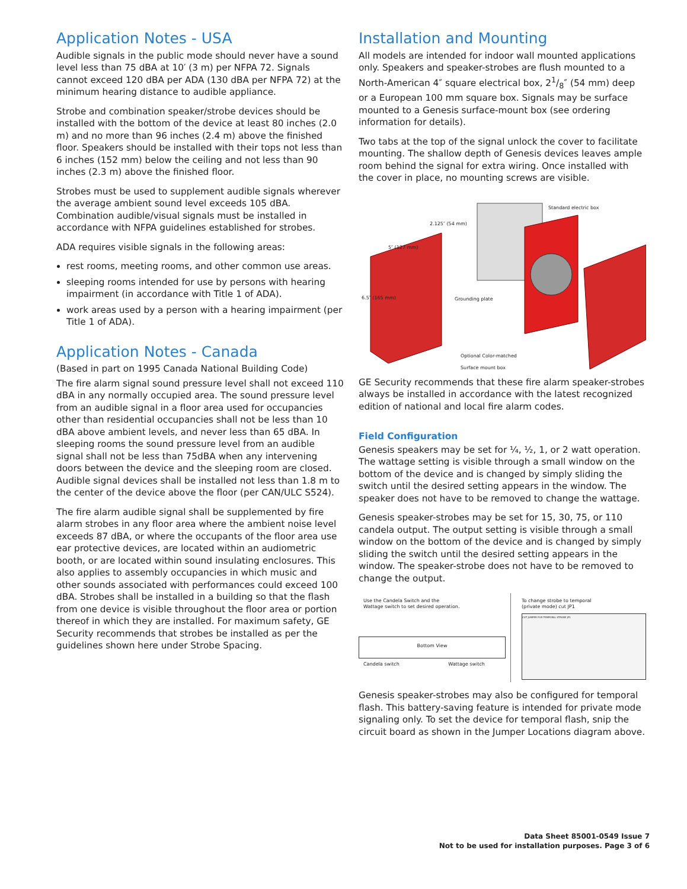Application Notes - USA
Audible signals in the public mode should never have a sound level less than 75 dBA at 10′ (3 m) per NFPA 72. Signals cannot exceed 120 dBA per ADA (130 dBA per NFPA 72) at the minimum hearing distance to audible appliance.
Strobe and combination speaker/strobe devices should be installed with the bottom of the device at least 80 inches (2.0 m) and no more than 96 inches (2.4 m) above the finished floor. Speakers should be installed with their tops not less than 6 inches (152 mm) below the ceiling and not less than 90 inches (2.3 m) above the finished floor.
Strobes must be used to supplement audible signals wherever the average ambient sound level exceeds 105 dBA. Combination audible/visual signals must be installed in accordance with NFPA guidelines established for strobes.
ADA requires visible signals in the following areas:
rest rooms, meeting rooms, and other common use areas.
sleeping rooms intended for use by persons with hearing impairment (in accordance with Title 1 of ADA).
work areas used by a person with a hearing impairment (per Title 1 of ADA).
Application Notes - Canada
(Based in part on 1995 Canada National Building Code)
The fire alarm signal sound pressure level shall not exceed 110 dBA in any normally occupied area. The sound pressure level from an audible signal in a floor area used for occupancies other than residential occupancies shall not be less than 10 dBA above ambient levels, and never less than 65 dBA. In sleeping rooms the sound pressure level from an audible signal shall not be less than 75dBA when any intervening doors between the device and the sleeping room are closed. Audible signal devices shall be installed not less than 1.8 m to the center of the device above the floor (per CAN/ULC S524).
The fire alarm audible signal shall be supplemented by fire alarm strobes in any floor area where the ambient noise level exceeds 87 dBA, or where the occupants of the floor area use ear protective devices, are located within an audiometric booth, or are located within sound insulating enclosures. This also applies to assembly occupancies in which music and other sounds associated with performances could exceed 100 dBA. Strobes shall be installed in a building so that the flash from one device is visible throughout the floor area or portion thereof in which they are installed. For maximum safety, GE Security recommends that strobes be installed as per the guidelines shown here under Strobe Spacing.
Installation and Mounting
All models are intended for indoor wall mounted applications only. Speakers and speaker-strobes are flush mounted to a North-American 4″ square electrical box, 21/8″ (54 mm) deep or a European 100 mm square box. Signals may be surface mounted to a Genesis surface-mount box (see ordering information for details).
Two tabs at the top of the signal unlock the cover to facilitate mounting. The shallow depth of Genesis devices leaves ample room behind the signal for extra wiring. Once installed with the cover in place, no mounting screws are visible.
Standard electric box
5″ (127 mm)
2.125″ (54 mm)
6.5″ (165 mm) Grounding plate
Optional Color-matched
Surface mount box
GE Security recommends that these fire alarm speaker-strobes always be installed in accordance with the latest recognized edition of national and local fire alarm codes.
Field Configuration
Genesis speakers may be set for ¼, ½, 1, or 2 watt operation. The wattage setting is visible through a small window on the bottom of the device and is changed by simply sliding the switch until the desired setting appears in the window. The speaker does not have to be removed to change the wattage.
Genesis speaker-strobes may be set for 15, 30, 75, or 110 candela output. The output setting is visible through a small window on the bottom of the device and is changed by simply sliding the switch until the desired setting appears in the window. The speaker-strobe does not have to be removed to change the output.
Use the Candela Switch and the
Wattage switch to set desired operation.
Bottom View
Candela switch Wattage switch
To change strobe to temporal
(private mode) cut JP1
CUT JUMPER FOR TEMPORAL STROBE JP1
Genesis speaker-strobes may also be configured for temporal flash. This battery-saving feature is intended for private mode signaling only. To set the device for temporal flash, snip the circuit board as shown in the Jumper Locations diagram above.
Data Sheet 85001-0549 Issue 7
Not to be used for installation purposes. Page 3 of 6